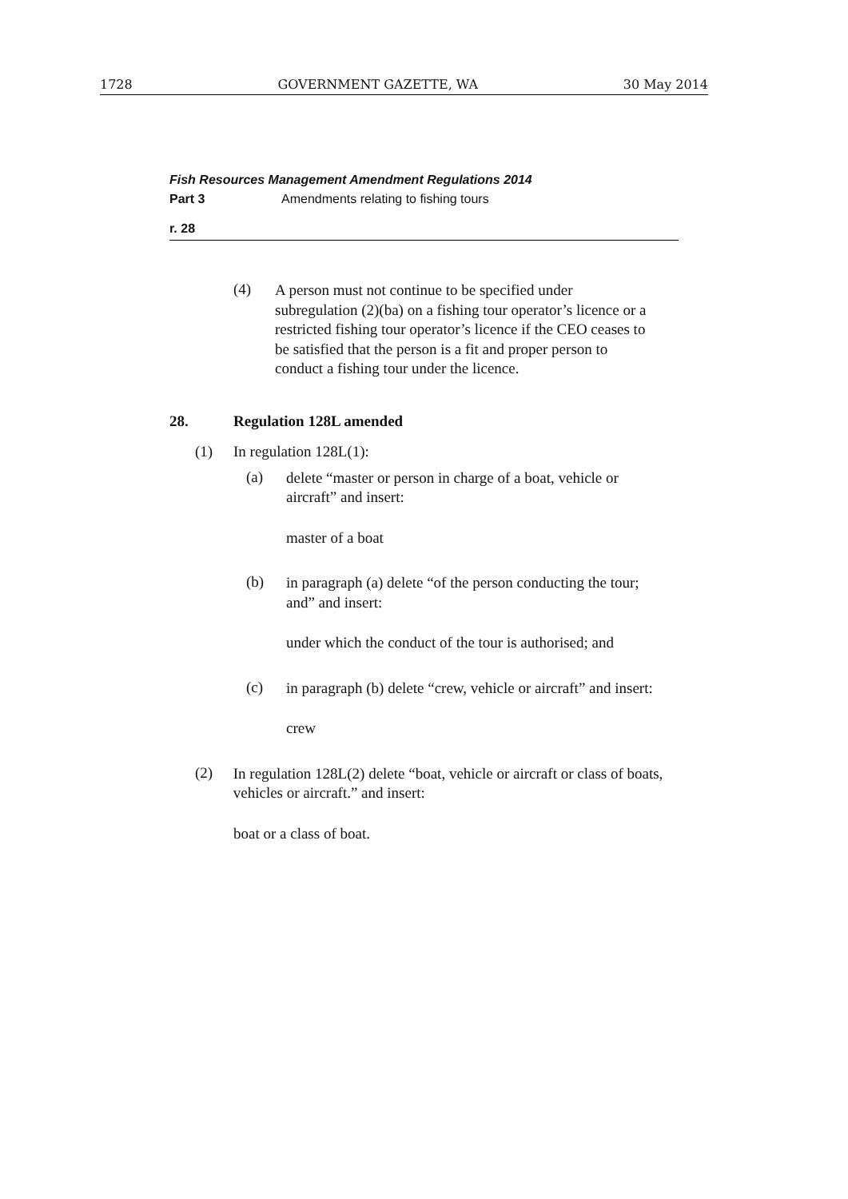1728 GOVERNMENT GAZETTE, WA 30 May 2014
Fish Resources Management Amendment Regulations 2014
Part 3 Amendments relating to fishing tours
r. 28
(4)
A person must not continue to be specified under subregulation (2)(ba) on a fishing tour operator’s licence or a restricted fishing tour operator’s licence if the CEO ceases to be satisfied that the person is a fit and proper person to conduct a fishing tour under the licence.
28. Regulation 128L amended
(1) In regulation 128L(1):
(a)
delete “master or person in charge of a boat, vehicle or aircraft” and insert:
master of a boat
(b)
in paragraph (a) delete “of the person conducting the tour; and” and insert:
under which the conduct of the tour is authorised; and
(c)
in paragraph (b) delete “crew, vehicle or aircraft” and insert:
crew
(2)
In regulation 128L(2) delete “boat, vehicle or aircraft or class of boats, vehicles or aircraft.” and insert:
boat or a class of boat.